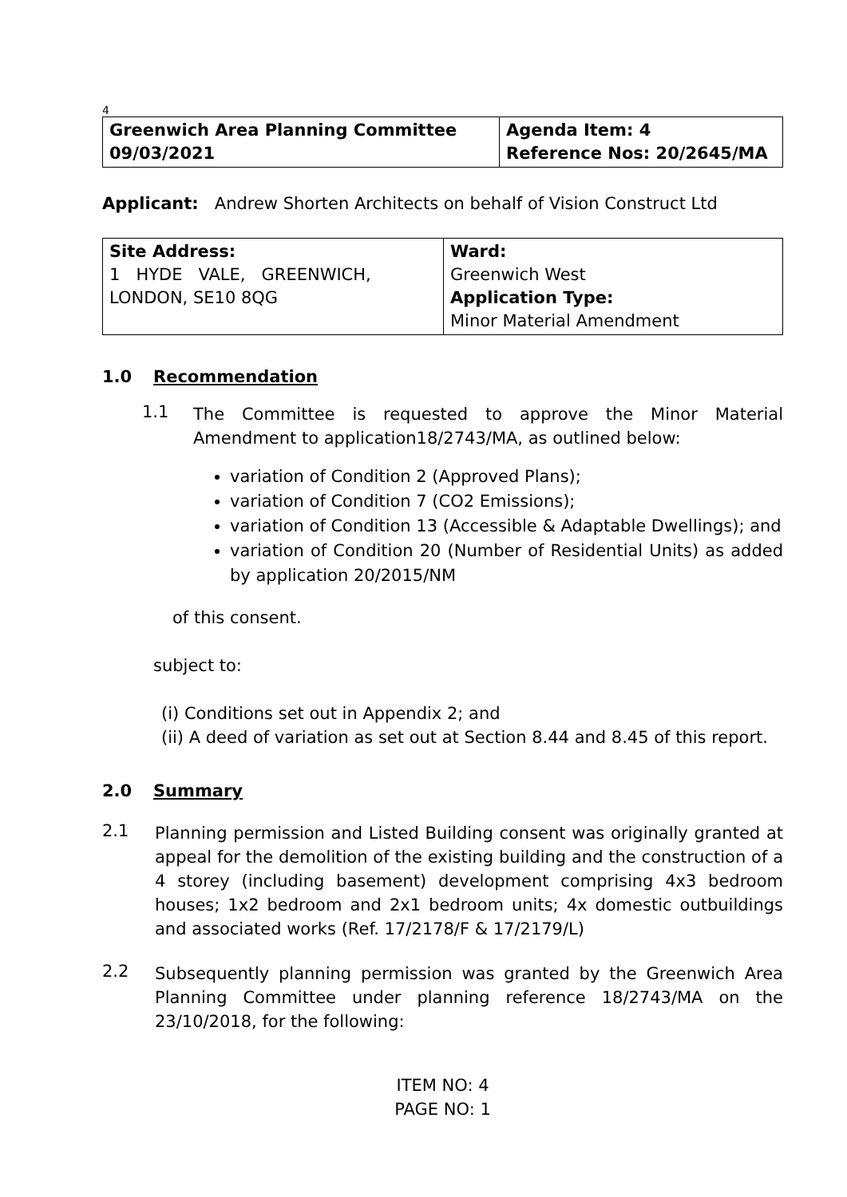4
| Greenwich Area Planning Committee 09/03/2021 | Agenda Item: 4 Reference Nos: 20/2645/MA |
Applicant: Andrew Shorten Architects on behalf of Vision Construct Ltd
| Site Address: 1 HYDE VALE, GREENWICH, LONDON, SE10 8QG | Ward: Greenwich West Application Type: Minor Material Amendment |
1.0 Recommendation
1.1
The Committee is requested to approve the Minor Material Amendment to application18/2743/MA, as outlined below:
variation of Condition 2 (Approved Plans);
variation of Condition 7 (CO2 Emissions);
variation of Condition 13 (Accessible & Adaptable Dwellings); and
variation of Condition 20 (Number of Residential Units) as added by application 20/2015/NM
of this consent.
subject to:
(i) Conditions set out in Appendix 2; and
(ii) A deed of variation as set out at Section 8.44 and 8.45 of this report.
2.0 Summary
2.1
Planning permission and Listed Building consent was originally granted at appeal for the demolition of the existing building and the construction of a 4 storey (including basement) development comprising 4x3 bedroom houses; 1x2 bedroom and 2x1 bedroom units; 4x domestic outbuildings and associated works (Ref. 17/2178/F & 17/2179/L)
2.2
Subsequently planning permission was granted by the Greenwich Area Planning Committee under planning reference 18/2743/MA on the 23/10/2018, for the following:
ITEM NO: 4
PAGE NO: 1